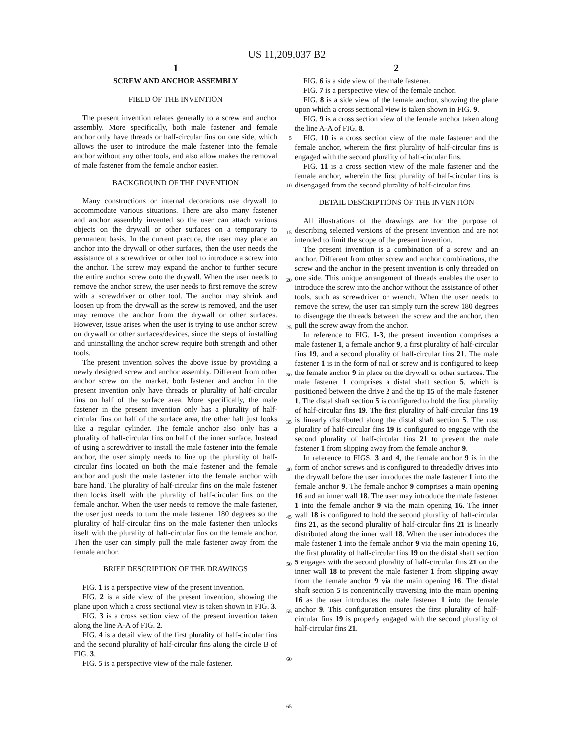US 11,209,037 B2
1
SCREW AND ANCHOR ASSEMBLY
FIELD OF THE INVENTION
The present invention relates generally to a screw and anchor assembly. More specifically, both male fastener and female anchor only have threads or half-circular fins on one side, which allows the user to introduce the male fastener into the female anchor without any other tools, and also allow makes the removal of male fastener from the female anchor easier.
BACKGROUND OF THE INVENTION
Many constructions or internal decorations use drywall to accommodate various situations. There are also many fastener and anchor assembly invented so the user can attach various objects on the drywall or other surfaces on a temporary to permanent basis. In the current practice, the user may place an anchor into the drywall or other surfaces, then the user needs the assistance of a screwdriver or other tool to introduce a screw into the anchor. The screw may expand the anchor to further secure the entire anchor screw onto the drywall. When the user needs to remove the anchor screw, the user needs to first remove the screw with a screwdriver or other tool. The anchor may shrink and loosen up from the drywall as the screw is removed, and the user may remove the anchor from the drywall or other surfaces. However, issue arises when the user is trying to use anchor screw on drywall or other surfaces/devices, since the steps of installing and uninstalling the anchor screw require both strength and other tools.
The present invention solves the above issue by providing a newly designed screw and anchor assembly. Different from other anchor screw on the market, both fastener and anchor in the present invention only have threads or plurality of half-circular fins on half of the surface area. More specifically, the male fastener in the present invention only has a plurality of half-circular fins on half of the surface area, the other half just looks like a regular cylinder. The female anchor also only has a plurality of half-circular fins on half of the inner surface. Instead of using a screwdriver to install the male fastener into the female anchor, the user simply needs to line up the plurality of half-circular fins located on both the male fastener and the female anchor and push the male fastener into the female anchor with bare hand. The plurality of half-circular fins on the male fastener then locks itself with the plurality of half-circular fins on the female anchor. When the user needs to remove the male fastener, the user just needs to turn the male fastener 180 degrees so the plurality of half-circular fins on the male fastener then unlocks itself with the plurality of half-circular fins on the female anchor. Then the user can simply pull the male fastener away from the female anchor.
BRIEF DESCRIPTION OF THE DRAWINGS
FIG. 1 is a perspective view of the present invention.
FIG. 2 is a side view of the present invention, showing the plane upon which a cross sectional view is taken shown in FIG. 3.
FIG. 3 is a cross section view of the present invention taken along the line A-A of FIG. 2.
FIG. 4 is a detail view of the first plurality of half-circular fins and the second plurality of half-circular fins along the circle B of FIG. 3.
FIG. 5 is a perspective view of the male fastener.
5
10
15
20
25
30
35
40
45
50
55
60
65
2
FIG. 6 is a side view of the male fastener.
FIG. 7 is a perspective view of the female anchor.
FIG. 8 is a side view of the female anchor, showing the plane upon which a cross sectional view is taken shown in FIG. 9.
FIG. 9 is a cross section view of the female anchor taken along the line A-A of FIG. 8.
FIG. 10 is a cross section view of the male fastener and the female anchor, wherein the first plurality of half-circular fins is engaged with the second plurality of half-circular fins.
FIG. 11 is a cross section view of the male fastener and the female anchor, wherein the first plurality of half-circular fins is disengaged from the second plurality of half-circular fins.
DETAIL DESCRIPTIONS OF THE INVENTION
All illustrations of the drawings are for the purpose of describing selected versions of the present invention and are not intended to limit the scope of the present invention.
The present invention is a combination of a screw and an anchor. Different from other screw and anchor combinations, the screw and the anchor in the present invention is only threaded on one side. This unique arrangement of threads enables the user to introduce the screw into the anchor without the assistance of other tools, such as screwdriver or wrench. When the user needs to remove the screw, the user can simply turn the screw 180 degrees to disengage the threads between the screw and the anchor, then pull the screw away from the anchor.
In reference to FIG. 1-3, the present invention comprises a male fastener 1, a female anchor 9, a first plurality of half-circular fins 19, and a second plurality of half-circular fins 21. The male fastener 1 is in the form of nail or screw and is configured to keep the female anchor 9 in place on the drywall or other surfaces. The male fastener 1 comprises a distal shaft section 5, which is positioned between the drive 2 and the tip 15 of the male fastener 1. The distal shaft section 5 is configured to hold the first plurality of half-circular fins 19. The first plurality of half-circular fins 19 is linearly distributed along the distal shaft section 5. The rust plurality of half-circular fins 19 is configured to engage with the second plurality of half-circular fins 21 to prevent the male fastener 1 from slipping away from the female anchor 9.
In reference to FIGS. 3 and 4, the female anchor 9 is in the form of anchor screws and is configured to threadedly drives into the drywall before the user introduces the male fastener 1 into the female anchor 9. The female anchor 9 comprises a main opening 16 and an inner wall 18. The user may introduce the male fastener 1 into the female anchor 9 via the main opening 16. The inner wall 18 is configured to hold the second plurality of half-circular fins 21, as the second plurality of half-circular fins 21 is linearly distributed along the inner wall 18. When the user introduces the male fastener 1 into the female anchor 9 via the main opening 16, the first plurality of half-circular fins 19 on the distal shaft section 5 engages with the second plurality of half-circular fins 21 on the inner wall 18 to prevent the male fastener 1 from slipping away from the female anchor 9 via the main opening 16. The distal shaft section 5 is concentrically traversing into the main opening 16 as the user introduces the male fastener 1 into the female anchor 9. This configuration ensures the first plurality of half-circular fins 19 is properly engaged with the second plurality of half-circular fins 21.